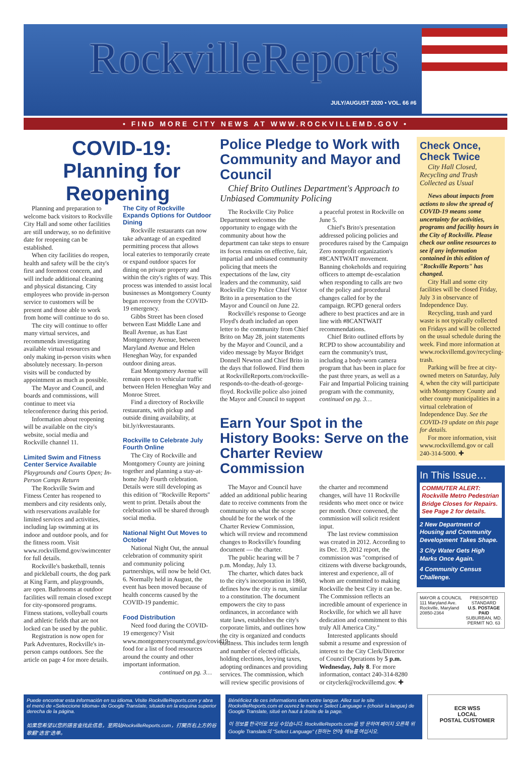RockvilleReports
JULY/AUGUST 2020 • VOL. 66 #6
• FIND MORE CITY NEWS AT WWW.ROCKVILLEMD.GOV •
COVID-19:
Planning for Reopening
Planning and preparation to welcome back visitors to Rockville City Hall and some other facilities are still underway, so no definitive date for reopening can be established.
When city facilities do reopen, health and safety will be the city's first and foremost concern, and will include additional cleaning and physical distancing. City employees who provide in-person service to customers will be present and those able to work from home will continue to do so.
The city will continue to offer many virtual services, and recommends investigating available virtual resources and only making in-person visits when absolutely necessary. In-person visits will be conducted by appointment as much as possible.
The Mayor and Council, and boards and commissions, will continue to meet via teleconference during this period.
Information about reopening will be available on the city's website, social media and Rockville channel 11.
Limited Swim and Fitness Center Service Available
Playgrounds and Courts Open; In-Person Camps Return
The Rockville Swim and Fitness Center has reopened to members and city residents only, with reservations available for limited services and activities, including lap swimming at its indoor and outdoor pools, and for the fitness room. Visit www.rockvillemd.gov/swimcenter for full details.
Rockville's basketball, tennis and pickleball courts, the dog park at King Farm, and playgrounds, are open. Bathrooms at outdoor facilities will remain closed except for city-sponsored programs. Fitness stations, volleyball courts and athletic fields that are not locked can be used by the public.
Registration is now open for Park Adventures, Rockville's in-person camps outdoors. See the article on page 4 for more details.
The City of Rockville Expands Options for Outdoor Dining
Rockville restaurants can now take advantage of an expedited permitting process that allows local eateries to temporarily create or expand outdoor spaces for dining on private property and within the city's rights of way. This process was intended to assist local businesses as Montgomery County began recovery from the COVID-19 emergency.
Gibbs Street has been closed between East Middle Lane and Beall Avenue, as has East Montgomery Avenue, between Maryland Avenue and Helen Heneghan Way, for expanded outdoor dining areas.
East Montgomery Avenue will remain open to vehicular traffic between Helen Heneghan Way and Monroe Street.
Find a directory of Rockville restaurants, with pickup and outside dining availability, at bit.ly/rkvrestaurants.
Rockville to Celebrate July Fourth Online
The City of Rockville and Montgomery County are joining together and planning a stay-at-home July Fourth celebration. Details were still developing as this edition of "Rockville Reports" went to print. Details about the celebration will be shared through social media.
National Night Out Moves to October
National Night Out, the annual celebration of community spirit and community policing partnerships, will now be held Oct. 6. Normally held in August, the event has been moved because of health concerns caused by the COVID-19 pandemic.
Food Distribution
Need food during the COVID-19 emergency? Visit www.montgomerycountymd.gov/covid19-food for a list of food resources around the county and other important information.
continued on pg. 3…
Police Pledge to Work with Community and Mayor and Council
Chief Brito Outlines Department's Approach to Unbiased Community Policing
The Rockville City Police Department welcomes the opportunity to engage with the community about how the department can take steps to ensure its focus remains on effective, fair, impartial and unbiased community policing that meets the expectations of the law, city leaders and the community, said Rockville City Police Chief Victor Brito in a presentation to the Mayor and Council on June 22.
Rockville's response to George Floyd's death included an open letter to the community from Chief Brito on May 28, joint statements by the Mayor and Council, and a video message by Mayor Bridget Donnell Newton and Chief Brito in the days that followed. Find them at RockvilleReports.com/rockville-responds-to-the-death-of-george-floyd. Rockville police also joined the Mayor and Council to support a peaceful protest in Rockville on June 5.
Chief's Brito's presentation addressed policing policies and procedures raised by the Campaign Zero nonprofit organization's #8CANTWAIT movement. Banning chokeholds and requiring officers to attempt de-escalation when responding to calls are two of the policy and procedural changes called for by the campaign. RCPD general orders adhere to best practices and are in line with #8CANTWAIT recommendations.
Chief Brito outlined efforts by RCPD to show accountability and earn the community's trust, including a body-worn camera program that has been in place for the past three years, as well as a Fair and Impartial Policing training program with the community, continued on pg. 3…
Earn Your Spot in the History Books: Serve on the Charter Review Commission
The Mayor and Council have added an additional public hearing date to receive comments from the community on what the scope should be for the work of the Charter Review Commission, which will review and recommend changes to Rockville's founding document — the charter.
The public hearing will be 7 p.m. Monday, July 13.
The charter, which dates back to the city's incorporation in 1860, defines how the city is run, similar to a constitution. The document empowers the city to pass ordinances, in accordance with state laws, establishes the city's corporate limits, and outlines how the city is organized and conducts business. This includes term length and number of elected officials, holding elections, levying taxes, adopting ordinances and providing services. The commission, which will review specific provisions of the charter and recommend changes, will have 11 Rockville residents who meet once or twice per month. Once convened, the commission will solicit resident input.
The last review commission was created in 2012. According to its Dec. 19, 2012 report, the commission was "comprised of citizens with diverse backgrounds, interest and experience, all of whom are committed to making Rockville the best City it can be. The Commission reflects an incredible amount of experience in Rockville, for which we all have dedication and commitment to this truly All America City."
Interested applicants should submit a resume and expression of interest to the City Clerk/Director of Council Operations by 5 p.m. Wednesday, July 8. For more information, contact 240-314-8280 or cityclerk@rockvillemd.gov. ✚
Check Once, Check Twice
City Hall Closed, Recycling and Trash Collected as Usual
News about impacts from actions to slow the spread of COVID-19 means some uncertainty for activities, programs and facility hours in the City of Rockville. Please check our online resources to see if any information contained in this edition of "Rockville Reports" has changed.
City Hall and some city facilities will be closed Friday, July 3 in observance of Independence Day.
Recycling, trash and yard waste is not typically collected on Fridays and will be collected on the usual schedule during the week. Find more information at www.rockvillemd.gov/recycling-trash.
Parking will be free at city-owned meters on Saturday, July 4, when the city will participate with Montgomery County and other county municipalities in a virtual celebration of Independence Day. See the COVID-19 update on this page for details.
For more information, visit www.rockvillemd.gov or call 240-314-5000. ✚
In This Issue…
COMMUTER ALERT: Rockville Metro Pedestrian Bridge Closes for Repairs. See Page 2 for details.
2 New Department of Housing and Community Development Takes Shape.
3 City Water Gets High Marks Once Again.
4 Community Census Challenge.
MAYOR & COUNCIL
111 Maryland Ave.
Rockville, Maryland
20850-2364 PRESORTED
STANDARD
U.S. POSTAGE
PAID
SUBURBAN, MD.
PERMIT NO. 63
Puede encontrar esta información en su idioma. Visite RockvilleReports.com y abra el menú de «Seleccione Idioma» de Google Translate, situado en la esquina superior derecha de la página.
如果您希望以您的語言查找此信息，至网站RockvilleReports.com，打開页右上方的谷歌翻"选言"选单。
Bénéficiez de ces informations dans votre langue. Allez sur le site RockvilleReports.com et ouvrez le menu « Select Language » (choisir la langue) de Google Translate, situé en haut à droite de la page.
이 정보를 한국어로 보실 수있습니다. RockvilleReports.com을 방 문하여 페이지 오른쪽 위 Google Translate의 "Select Language" (원하는 언어) 메뉴를 여십시오.
ECR WSS
LOCAL
POSTAL CUSTOMER